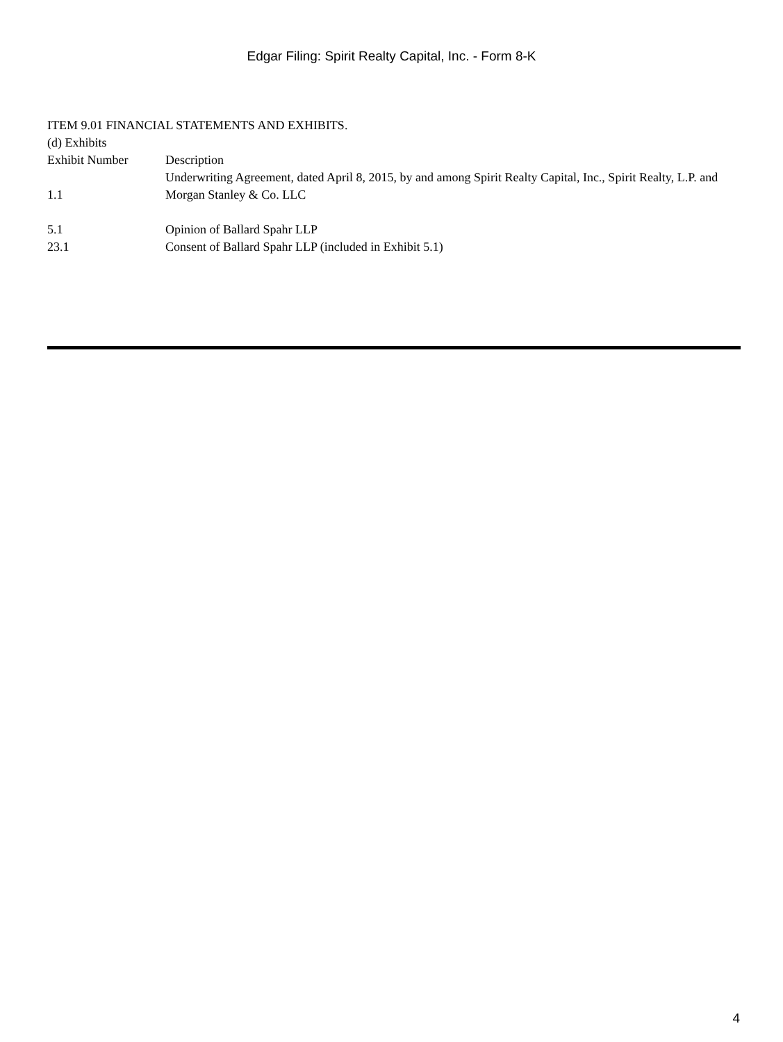Edgar Filing: Spirit Realty Capital, Inc. - Form 8-K
ITEM 9.01 FINANCIAL STATEMENTS AND EXHIBITS.
(d) Exhibits
| Exhibit Number | Description |
| 1.1 | Underwriting Agreement, dated April 8, 2015, by and among Spirit Realty Capital, Inc., Spirit Realty, L.P. and Morgan Stanley & Co. LLC |
| 5.1 | Opinion of Ballard Spahr LLP |
| 23.1 | Consent of Ballard Spahr LLP (included in Exhibit 5.1) |
4